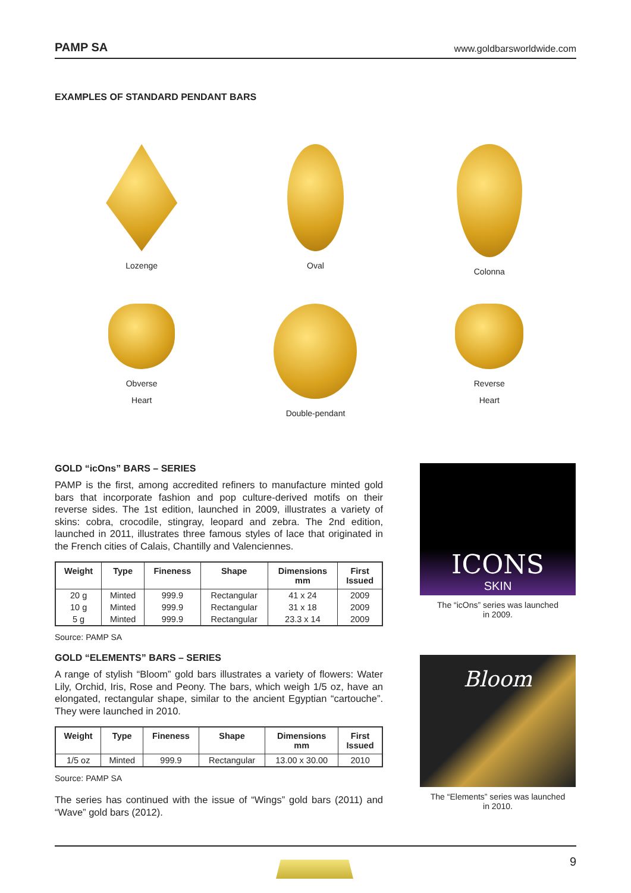PAMP SA www.goldbarsworldwide.com
EXAMPLES OF STANDARD PENDANT BARS
Lozenge
Oval
Colonna
Obverse
Heart
Double-pendant
Reverse
Heart
GOLD “icOns” BARS – SERIES
PAMP is the first, among accredited refiners to manufacture minted gold bars that incorporate fashion and pop culture-derived motifs on their reverse sides. The 1st edition, launched in 2009, illustrates a variety of skins: cobra, crocodile, stingray, leopard and zebra. The 2nd edition, launched in 2011, illustrates three famous styles of lace that originated in the French cities of Calais, Chantilly and Valenciennes.
| Weight | Type | Fineness | Shape | Dimensions mm | First Issued |
| --- | --- | --- | --- | --- | --- |
| 20 g | Minted | 999.9 | Rectangular | 41 x 24 | 2009 |
| 10 g | Minted | 999.9 | Rectangular | 31 x 18 | 2009 |
| 5 g | Minted | 999.9 | Rectangular | 23.3 x 14 | 2009 |
Source: PAMP SA
GOLD “ELEMENTS” BARS – SERIES
A range of stylish “Bloom” gold bars illustrates a variety of flowers: Water Lily, Orchid, Iris, Rose and Peony. The bars, which weigh 1/5 oz, have an elongated, rectangular shape, similar to the ancient Egyptian “cartouche”. They were launched in 2010.
| Weight | Type | Fineness | Shape | Dimensions mm | First Issued |
| --- | --- | --- | --- | --- | --- |
| 1/5 oz | Minted | 999.9 | Rectangular | 13.00 x 30.00 | 2010 |
Source: PAMP SA
The series has continued with the issue of “Wings” gold bars (2011) and “Wave” gold bars (2012).
ICONS
SKIN
The “icOns” series was launched
in 2009.
Bloom
The “Elements” series was launched
in 2010.
9